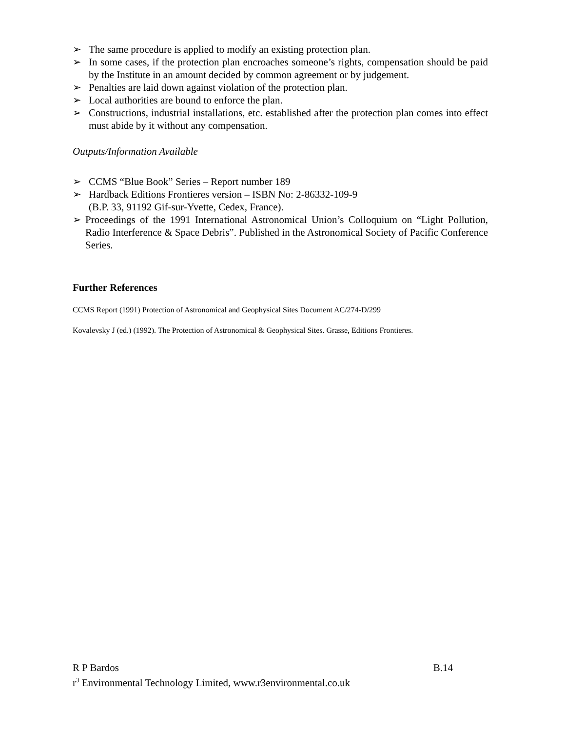➢ The same procedure is applied to modify an existing protection plan.
➢ In some cases, if the protection plan encroaches someone’s rights, compensation should be paid by the Institute in an amount decided by common agreement or by judgement.
➢ Penalties are laid down against violation of the protection plan.
➢ Local authorities are bound to enforce the plan.
➢ Constructions, industrial installations, etc. established after the protection plan comes into effect must abide by it without any compensation.
Outputs/Information Available
➢ CCMS “Blue Book” Series – Report number 189
➢ Hardback Editions Frontieres version – ISBN No: 2-86332-109-9
(B.P. 33, 91192 Gif-sur-Yvette, Cedex, France).
➢ Proceedings of the 1991 International Astronomical Union’s Colloquium on “Light Pollution, Radio Interference & Space Debris”. Published in the Astronomical Society of Pacific Conference Series.
Further References
CCMS Report (1991) Protection of Astronomical and Geophysical Sites Document AC/274-D/299
Kovalevsky J (ed.) (1992). The Protection of Astronomical & Geophysical Sites. Grasse, Editions Frontieres.
R P Bardos B.14
r<sup>3</sup> Environmental Technology Limited, www.r3environmental.co.uk